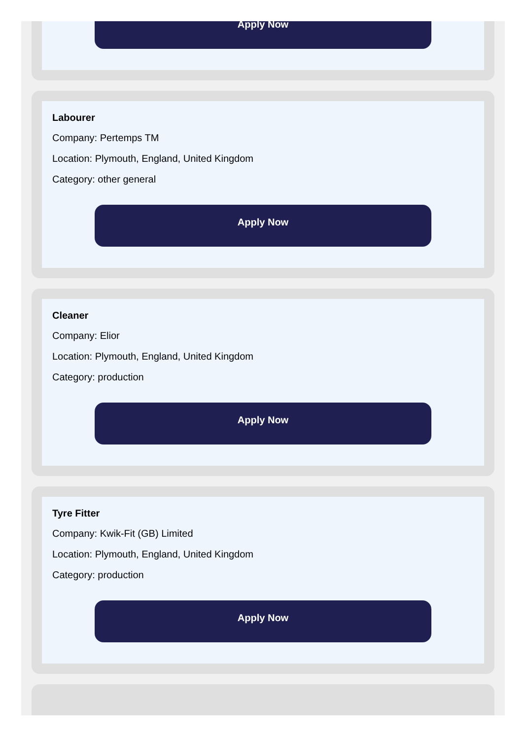Apply Now
Labourer
Company: Pertemps TM
Location: Plymouth, England, United Kingdom
Category: other general
Apply Now
Cleaner
Company: Elior
Location: Plymouth, England, United Kingdom
Category: production
Apply Now
Tyre Fitter
Company: Kwik-Fit (GB) Limited
Location: Plymouth, England, United Kingdom
Category: production
Apply Now